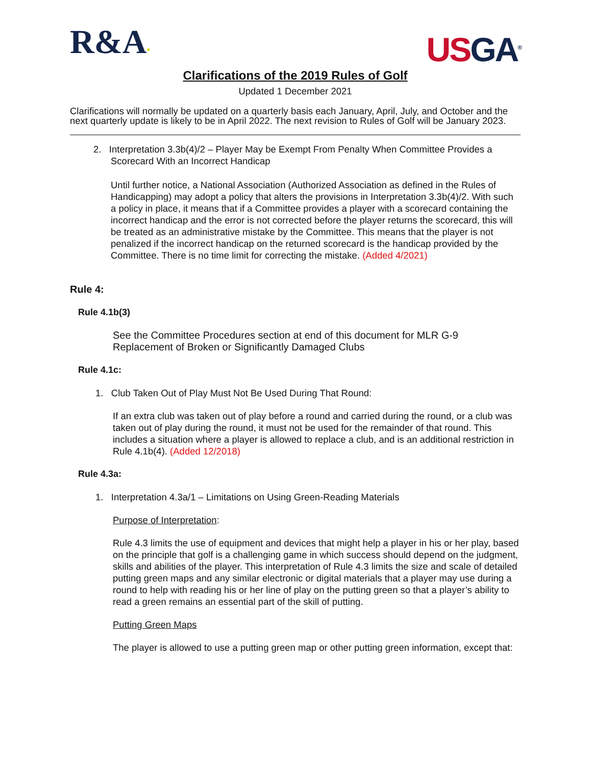R&A•
US GA<sup>®</sup>
Clarifications of the 2019 Rules of Golf
Updated 1 December 2021
Clarifications will normally be updated on a quarterly basis each January, April, July, and October and the next quarterly update is likely to be in April 2022. The next revision to Rules of Golf will be January 2023.
2. Interpretation 3.3b(4)/2 – Player May be Exempt From Penalty When Committee Provides a
Scorecard With an Incorrect Handicap
Until further notice, a National Association (Authorized Association as defined in the Rules of Handicapping) may adopt a policy that alters the provisions in Interpretation 3.3b(4)/2. With such a policy in place, it means that if a Committee provides a player with a scorecard containing the incorrect handicap and the error is not corrected before the player returns the scorecard, this will be treated as an administrative mistake by the Committee. This means that the player is not penalized if the incorrect handicap on the returned scorecard is the handicap provided by the Committee. There is no time limit for correcting the mistake. (Added 4/2021)
Rule 4:
Rule 4.1b(3)
See the Committee Procedures section at end of this document for MLR G-9 Replacement of Broken or Significantly Damaged Clubs
Rule 4.1c:
1. Club Taken Out of Play Must Not Be Used During That Round:
If an extra club was taken out of play before a round and carried during the round, or a club was taken out of play during the round, it must not be used for the remainder of that round. This includes a situation where a player is allowed to replace a club, and is an additional restriction in Rule 4.1b(4). (Added 12/2018)
Rule 4.3a:
1. Interpretation 4.3a/1 – Limitations on Using Green-Reading Materials
Purpose of Interpretation:
Rule 4.3 limits the use of equipment and devices that might help a player in his or her play, based on the principle that golf is a challenging game in which success should depend on the judgment, skills and abilities of the player. This interpretation of Rule 4.3 limits the size and scale of detailed putting green maps and any similar electronic or digital materials that a player may use during a round to help with reading his or her line of play on the putting green so that a player’s ability to read a green remains an essential part of the skill of putting.
Putting Green Maps
The player is allowed to use a putting green map or other putting green information, except that: